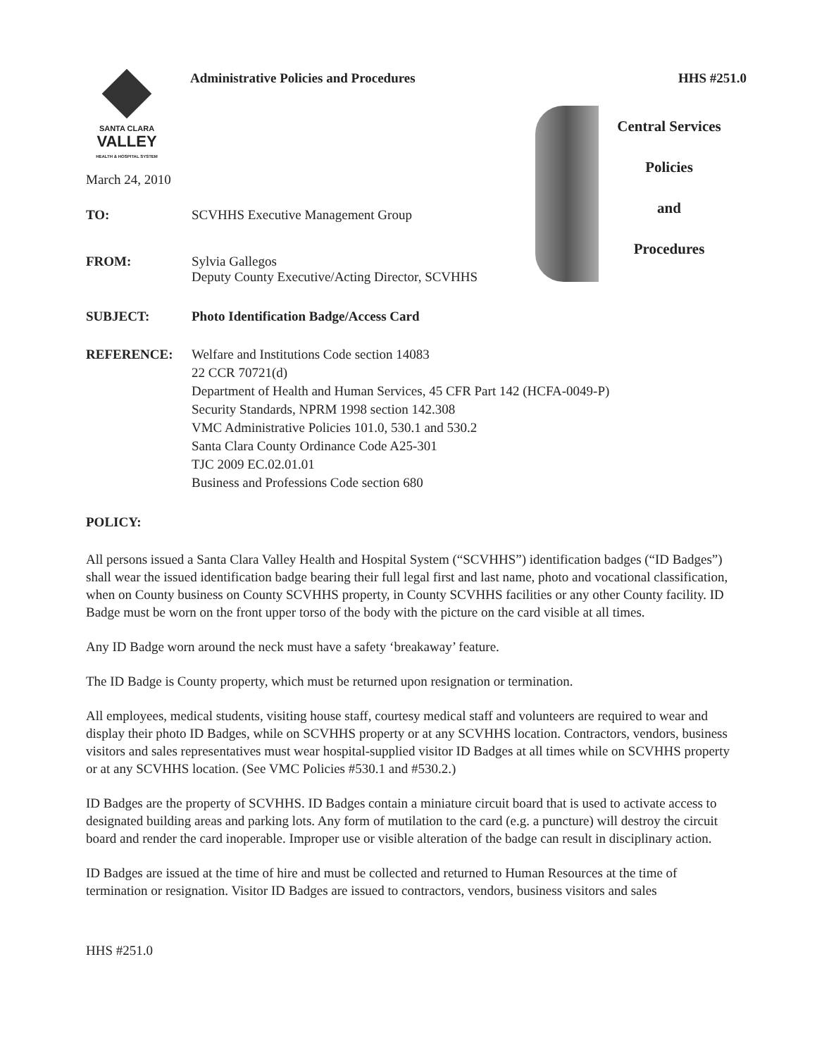SANTA CLARA
VALLEY
HEALTH & HOSPITAL SYSTEM
Administrative Policies and Procedures
HHS #251.0
Central Services
Policies
and
Procedures
March 24, 2010
TO: SCVHHS Executive Management Group
FROM: Sylvia Gallegos
Deputy County Executive/Acting Director, SCVHHS
SUBJECT: Photo Identification Badge/Access Card
REFERENCE: Welfare and Institutions Code section 14083
22 CCR 70721(d)
Department of Health and Human Services, 45 CFR Part 142 (HCFA-0049-P)
Security Standards, NPRM 1998 section 142.308
VMC Administrative Policies 101.0, 530.1 and 530.2
Santa Clara County Ordinance Code A25-301
TJC 2009 EC.02.01.01
Business and Professions Code section 680
POLICY:
All persons issued a Santa Clara Valley Health and Hospital System (“SCVHHS”) identification badges (“ID Badges”) shall wear the issued identification badge bearing their full legal first and last name, photo and vocational classification, when on County business on County SCVHHS property, in County SCVHHS facilities or any other County facility. ID Badge must be worn on the front upper torso of the body with the picture on the card visible at all times.
Any ID Badge worn around the neck must have a safety ‘breakaway’ feature.
The ID Badge is County property, which must be returned upon resignation or termination.
All employees, medical students, visiting house staff, courtesy medical staff and volunteers are required to wear and display their photo ID Badges, while on SCVHHS property or at any SCVHHS location. Contractors, vendors, business visitors and sales representatives must wear hospital-supplied visitor ID Badges at all times while on SCVHHS property or at any SCVHHS location. (See VMC Policies #530.1 and #530.2.)
ID Badges are the property of SCVHHS. ID Badges contain a miniature circuit board that is used to activate access to designated building areas and parking lots. Any form of mutilation to the card (e.g. a puncture) will destroy the circuit board and render the card inoperable. Improper use or visible alteration of the badge can result in disciplinary action.
ID Badges are issued at the time of hire and must be collected and returned to Human Resources at the time of termination or resignation. Visitor ID Badges are issued to contractors, vendors, business visitors and sales
HHS #251.0